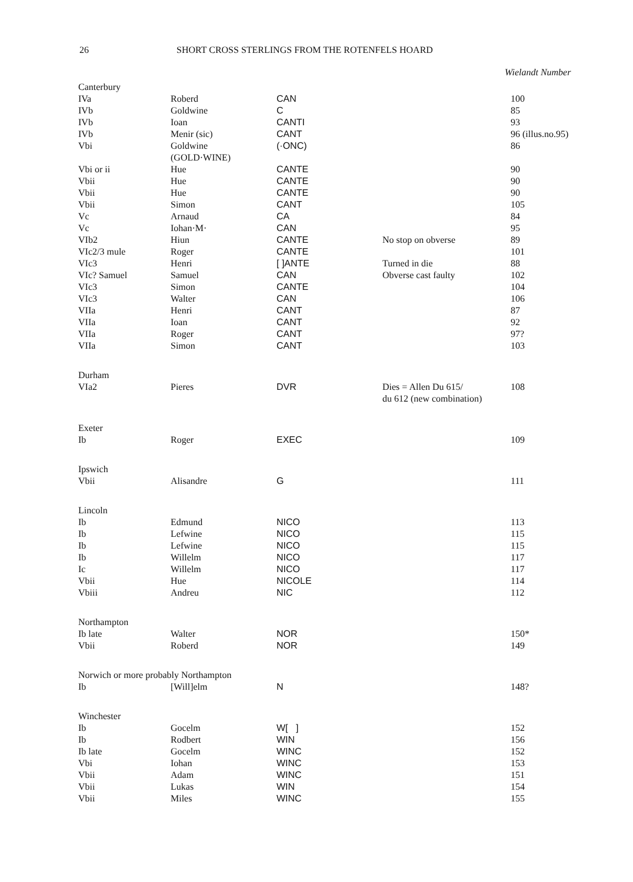26 SHORT CROSS STERLINGS FROM THE ROTENFELS HOARD
Wielandt Number
| Canterbury | | | | |
| IVa | Roberd | CAN | | 100 |
| IVb | Goldwine | C | | 85 |
| IVb | Ioan | CANTI | | 93 |
| IVb | Menir (sic) | CANT | | 96 (illus.no.95) |
| Vbi | Goldwine (GOLD·WINE) | (·ONC) | | 86 |
| Vbi or ii | Hue | CANTE | | 90 |
| Vbii | Hue | CANTE | | 90 |
| Vbii | Hue | CANTE | | 90 |
| Vbii | Simon | CANT | | 105 |
| Vc | Arnaud | CA | | 84 |
| Vc | Iohan·M· | CAN | | 95 |
| VIb2 | Hiun | CANTE | No stop on obverse | 89 |
| VIc2/3 mule | Roger | CANTE | | 101 |
| VIc3 | Henri | [ ]ANTE | Turned in die | 88 |
| VIc? Samuel | Samuel | CAN | Obverse cast faulty | 102 |
| VIc3 | Simon | CANTE | | 104 |
| VIc3 | Walter | CAN | | 106 |
| VIIa | Henri | CANT | | 87 |
| VIIa | Ioan | CANT | | 92 |
| VIIa | Roger | CANT | | 97? |
| VIIa | Simon | CANT | | 103 |
| Durham | | | | |
| VIa2 | Pieres | DVR | Dies = Allen Du 615/ du 612 (new combination) | 108 |
| Exeter | | | | |
| Ib | Roger | EXEC | | 109 |
| Ipswich | | | | |
| Vbii | Alisandre | G | | 111 |
| Lincoln | | | | |
| Ib | Edmund | NICO | | 113 |
| Ib | Lefwine | NICO | | 115 |
| Ib | Lefwine | NICO | | 115 |
| Ib | Willelm | NICO | | 117 |
| Ic | Willelm | NICO | | 117 |
| Vbii | Hue | NICOLE | | 114 |
| Vbiii | Andreu | NIC | | 112 |
| Northampton | | | | |
| Ib late | Walter | NOR | | 150* |
| Vbii | Roberd | NOR | | 149 |
| Norwich or more probably Northampton | | | | |
| Ib | [Will]elm | N | | 148? |
| Winchester | | | | |
| Ib | Gocelm | W[ ] | | 152 |
| Ib | Rodbert | WIN | | 156 |
| Ib late | Gocelm | WINC | | 152 |
| Vbi | Iohan | WINC | | 153 |
| Vbii | Adam | WINC | | 151 |
| Vbii | Lukas | WIN | | 154 |
| Vbii | Miles | WINC | | 155 |